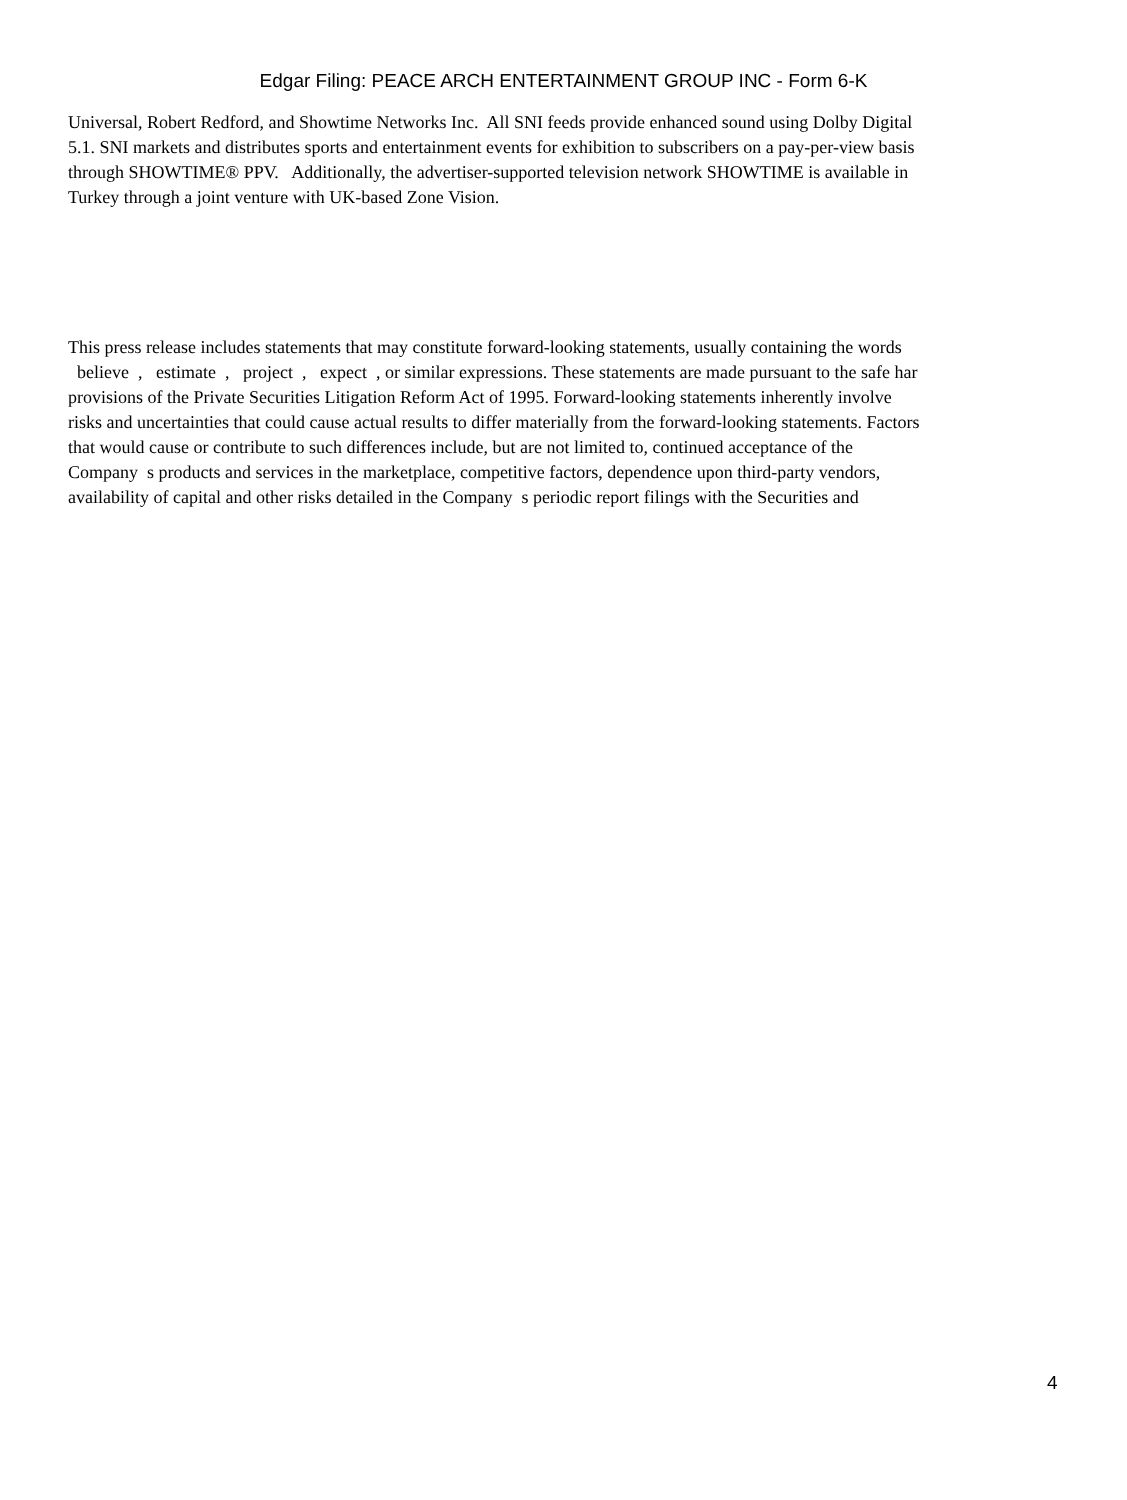Edgar Filing: PEACE ARCH ENTERTAINMENT GROUP INC - Form 6-K
Universal, Robert Redford, and Showtime Networks Inc. All SNI feeds provide enhanced sound using Dolby Digital
5.1. SNI markets and distributes sports and entertainment events for exhibition to subscribers on a pay-per-view basis
through SHOWTIME® PPV. Additionally, the advertiser-supported television network SHOWTIME is available in
Turkey through a joint venture with UK-based Zone Vision.
This press release includes statements that may constitute forward-looking statements, usually containing the words
believe , estimate , project , expect , or similar expressions. These statements are made pursuant to the safe har
provisions of the Private Securities Litigation Reform Act of 1995. Forward-looking statements inherently involve
risks and uncertainties that could cause actual results to differ materially from the forward-looking statements. Factors
that would cause or contribute to such differences include, but are not limited to, continued acceptance of the
Company s products and services in the marketplace, competitive factors, dependence upon third-party vendors,
availability of capital and other risks detailed in the Company s periodic report filings with the Securities and
4